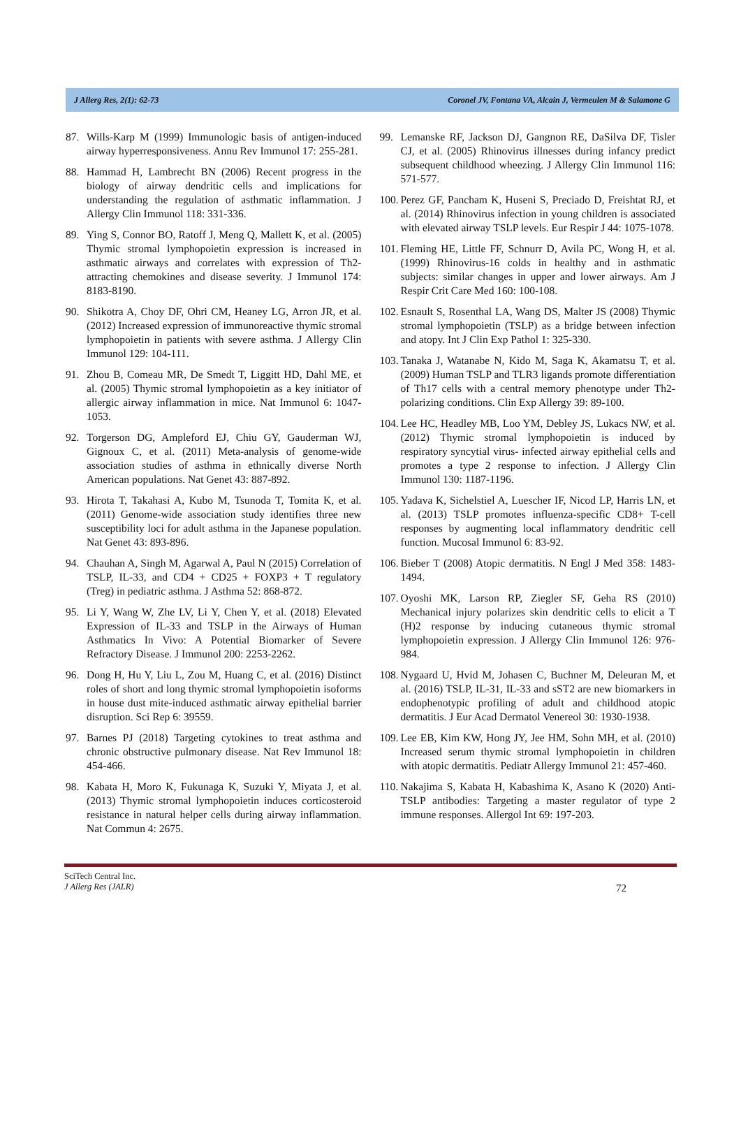J Allerg Res, 2(1): 62-73 Coronel JV, Fontana VA, Alcain J, Vermeulen M & Salamone G
87. Wills-Karp M (1999) Immunologic basis of antigen-induced airway hyperresponsiveness. Annu Rev Immunol 17: 255-281.
88. Hammad H, Lambrecht BN (2006) Recent progress in the biology of airway dendritic cells and implications for understanding the regulation of asthmatic inflammation. J Allergy Clin Immunol 118: 331-336.
89. Ying S, Connor BO, Ratoff J, Meng Q, Mallett K, et al. (2005) Thymic stromal lymphopoietin expression is increased in asthmatic airways and correlates with expression of Th2-attracting chemokines and disease severity. J Immunol 174: 8183-8190.
90. Shikotra A, Choy DF, Ohri CM, Heaney LG, Arron JR, et al. (2012) Increased expression of immunoreactive thymic stromal lymphopoietin in patients with severe asthma. J Allergy Clin Immunol 129: 104-111.
91. Zhou B, Comeau MR, De Smedt T, Liggitt HD, Dahl ME, et al. (2005) Thymic stromal lymphopoietin as a key initiator of allergic airway inflammation in mice. Nat Immunol 6: 1047-1053.
92. Torgerson DG, Ampleford EJ, Chiu GY, Gauderman WJ, Gignoux C, et al. (2011) Meta-analysis of genome-wide association studies of asthma in ethnically diverse North American populations. Nat Genet 43: 887-892.
93. Hirota T, Takahasi A, Kubo M, Tsunoda T, Tomita K, et al. (2011) Genome-wide association study identifies three new susceptibility loci for adult asthma in the Japanese population. Nat Genet 43: 893-896.
94. Chauhan A, Singh M, Agarwal A, Paul N (2015) Correlation of TSLP, IL-33, and CD4 + CD25 + FOXP3 + T regulatory (Treg) in pediatric asthma. J Asthma 52: 868-872.
95. Li Y, Wang W, Zhe LV, Li Y, Chen Y, et al. (2018) Elevated Expression of IL-33 and TSLP in the Airways of Human Asthmatics In Vivo: A Potential Biomarker of Severe Refractory Disease. J Immunol 200: 2253-2262.
96. Dong H, Hu Y, Liu L, Zou M, Huang C, et al. (2016) Distinct roles of short and long thymic stromal lymphopoietin isoforms in house dust mite-induced asthmatic airway epithelial barrier disruption. Sci Rep 6: 39559.
97. Barnes PJ (2018) Targeting cytokines to treat asthma and chronic obstructive pulmonary disease. Nat Rev Immunol 18: 454-466.
98. Kabata H, Moro K, Fukunaga K, Suzuki Y, Miyata J, et al. (2013) Thymic stromal lymphopoietin induces corticosteroid resistance in natural helper cells during airway inflammation. Nat Commun 4: 2675.
99. Lemanske RF, Jackson DJ, Gangnon RE, DaSilva DF, Tisler CJ, et al. (2005) Rhinovirus illnesses during infancy predict subsequent childhood wheezing. J Allergy Clin Immunol 116: 571-577.
100. Perez GF, Pancham K, Huseni S, Preciado D, Freishtat RJ, et al. (2014) Rhinovirus infection in young children is associated with elevated airway TSLP levels. Eur Respir J 44: 1075-1078.
101. Fleming HE, Little FF, Schnurr D, Avila PC, Wong H, et al. (1999) Rhinovirus-16 colds in healthy and in asthmatic subjects: similar changes in upper and lower airways. Am J Respir Crit Care Med 160: 100-108.
102. Esnault S, Rosenthal LA, Wang DS, Malter JS (2008) Thymic stromal lymphopoietin (TSLP) as a bridge between infection and atopy. Int J Clin Exp Pathol 1: 325-330.
103. Tanaka J, Watanabe N, Kido M, Saga K, Akamatsu T, et al. (2009) Human TSLP and TLR3 ligands promote differentiation of Th17 cells with a central memory phenotype under Th2-polarizing conditions. Clin Exp Allergy 39: 89-100.
104. Lee HC, Headley MB, Loo YM, Debley JS, Lukacs NW, et al. (2012) Thymic stromal lymphopoietin is induced by respiratory syncytial virus- infected airway epithelial cells and promotes a type 2 response to infection. J Allergy Clin Immunol 130: 1187-1196.
105. Yadava K, Sichelstiel A, Luescher IF, Nicod LP, Harris LN, et al. (2013) TSLP promotes influenza-specific CD8+ T-cell responses by augmenting local inflammatory dendritic cell function. Mucosal Immunol 6: 83-92.
106. Bieber T (2008) Atopic dermatitis. N Engl J Med 358: 1483-1494.
107. Oyoshi MK, Larson RP, Ziegler SF, Geha RS (2010) Mechanical injury polarizes skin dendritic cells to elicit a T (H)2 response by inducing cutaneous thymic stromal lymphopoietin expression. J Allergy Clin Immunol 126: 976-984.
108. Nygaard U, Hvid M, Johasen C, Buchner M, Deleuran M, et al. (2016) TSLP, IL-31, IL-33 and sST2 are new biomarkers in endophenotypic profiling of adult and childhood atopic dermatitis. J Eur Acad Dermatol Venereol 30: 1930-1938.
109. Lee EB, Kim KW, Hong JY, Jee HM, Sohn MH, et al. (2010) Increased serum thymic stromal lymphopoietin in children with atopic dermatitis. Pediatr Allergy Immunol 21: 457-460.
110. Nakajima S, Kabata H, Kabashima K, Asano K (2020) Anti-TSLP antibodies: Targeting a master regulator of type 2 immune responses. Allergol Int 69: 197-203.
SciTech Central Inc.
J Allerg Res (JALR)
72